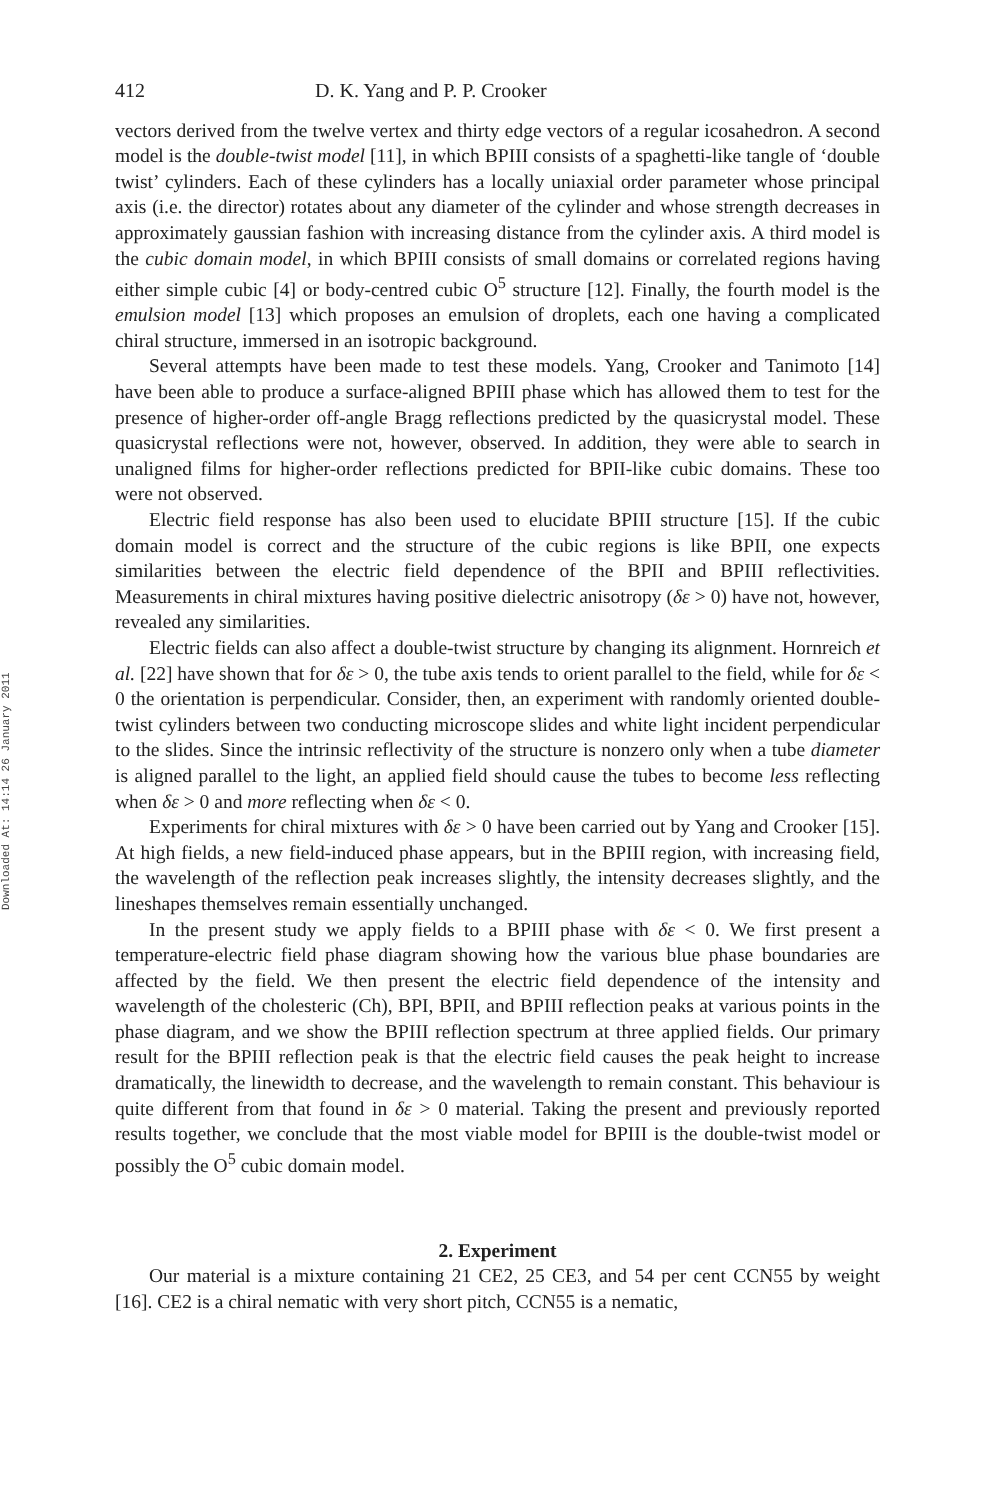Downloaded At: 14:14 26 January 2011
412 D. K. Yang and P. P. Crooker
vectors derived from the twelve vertex and thirty edge vectors of a regular icosahedron. A second model is the double-twist model [11], in which BPIII consists of a spaghetti-like tangle of ‘double twist’ cylinders. Each of these cylinders has a locally uniaxial order parameter whose principal axis (i.e. the director) rotates about any diameter of the cylinder and whose strength decreases in approximately gaussian fashion with increasing distance from the cylinder axis. A third model is the cubic domain model, in which BPIII consists of small domains or correlated regions having either simple cubic [4] or body-centred cubic O<sup>5</sup> structure [12]. Finally, the fourth model is the emulsion model [13] which proposes an emulsion of droplets, each one having a complicated chiral structure, immersed in an isotropic background.
Several attempts have been made to test these models. Yang, Crooker and Tanimoto [14] have been able to produce a surface-aligned BPIII phase which has allowed them to test for the presence of higher-order off-angle Bragg reflections predicted by the quasicrystal model. These quasicrystal reflections were not, however, observed. In addition, they were able to search in unaligned films for higher-order reflections predicted for BPII-like cubic domains. These too were not observed.
Electric field response has also been used to elucidate BPIII structure [15]. If the cubic domain model is correct and the structure of the cubic regions is like BPII, one expects similarities between the electric field dependence of the BPII and BPIII reflectivities. Measurements in chiral mixtures having positive dielectric anisotropy (δε > 0) have not, however, revealed any similarities.
Electric fields can also affect a double-twist structure by changing its alignment. Hornreich et al. [22] have shown that for δε > 0, the tube axis tends to orient parallel to the field, while for δε < 0 the orientation is perpendicular. Consider, then, an experiment with randomly oriented double-twist cylinders between two conducting microscope slides and white light incident perpendicular to the slides. Since the intrinsic reflectivity of the structure is nonzero only when a tube diameter is aligned parallel to the light, an applied field should cause the tubes to become less reflecting when δε > 0 and more reflecting when δε < 0.
Experiments for chiral mixtures with δε > 0 have been carried out by Yang and Crooker [15]. At high fields, a new field-induced phase appears, but in the BPIII region, with increasing field, the wavelength of the reflection peak increases slightly, the intensity decreases slightly, and the lineshapes themselves remain essentially unchanged.
In the present study we apply fields to a BPIII phase with δε < 0. We first present a temperature-electric field phase diagram showing how the various blue phase boundaries are affected by the field. We then present the electric field dependence of the intensity and wavelength of the cholesteric (Ch), BPI, BPII, and BPIII reflection peaks at various points in the phase diagram, and we show the BPIII reflection spectrum at three applied fields. Our primary result for the BPIII reflection peak is that the electric field causes the peak height to increase dramatically, the linewidth to decrease, and the wavelength to remain constant. This behaviour is quite different from that found in δε > 0 material. Taking the present and previously reported results together, we conclude that the most viable model for BPIII is the double-twist model or possibly the O<sup>5</sup> cubic domain model.
2. Experiment
Our material is a mixture containing 21 CE2, 25 CE3, and 54 per cent CCN55 by weight [16]. CE2 is a chiral nematic with very short pitch, CCN55 is a nematic,